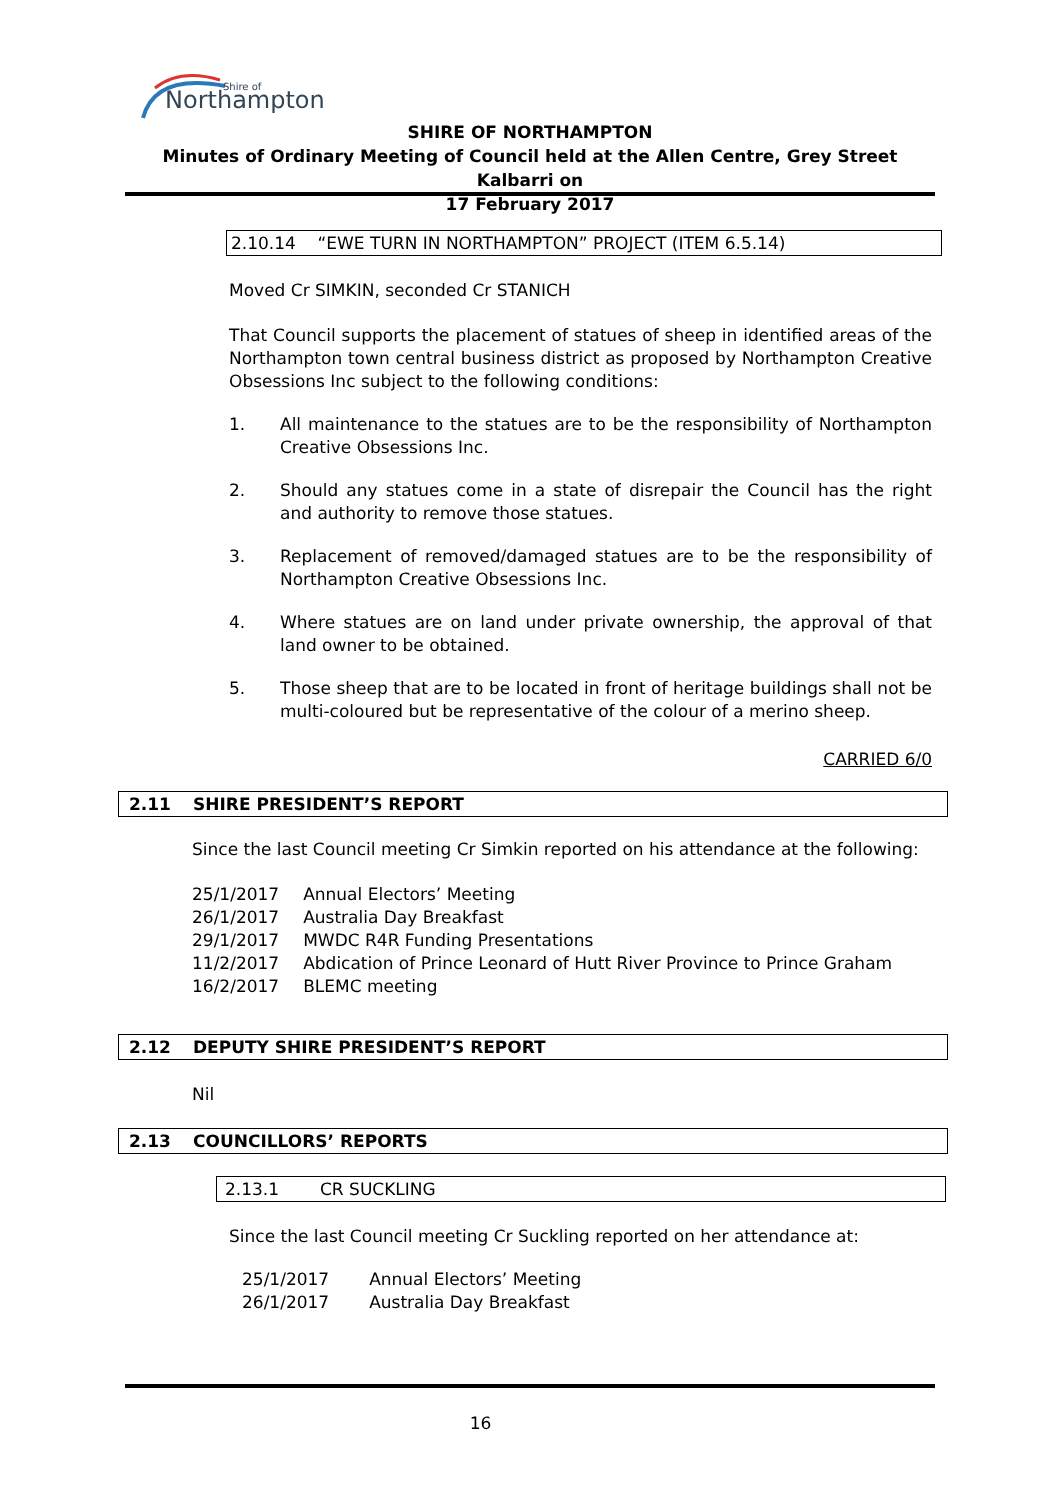Northampton
Shire of
SHIRE OF NORTHAMPTON
Minutes of Ordinary Meeting of Council held at the Allen Centre, Grey Street Kalbarri on
17 February 2017
2.10.14 “EWE TURN IN NORTHAMPTON” PROJECT (ITEM 6.5.14)
Moved Cr SIMKIN, seconded Cr STANICH
That Council supports the placement of statues of sheep in identified areas of the Northampton town central business district as proposed by Northampton Creative Obsessions Inc subject to the following conditions:
1. All maintenance to the statues are to be the responsibility of Northampton Creative Obsessions Inc.
2. Should any statues come in a state of disrepair the Council has the right and authority to remove those statues.
3. Replacement of removed/damaged statues are to be the responsibility of Northampton Creative Obsessions Inc.
4. Where statues are on land under private ownership, the approval of that land owner to be obtained.
5. Those sheep that are to be located in front of heritage buildings shall not be multi-coloured but be representative of the colour of a merino sheep.
CARRIED 6/0
2.11 SHIRE PRESIDENT’S REPORT
Since the last Council meeting Cr Simkin reported on his attendance at the following:
| 25/1/2017 | Annual Electors’ Meeting |
| 26/1/2017 | Australia Day Breakfast |
| 29/1/2017 | MWDC R4R Funding Presentations |
| 11/2/2017 | Abdication of Prince Leonard of Hutt River Province to Prince Graham |
| 16/2/2017 | BLEMC meeting |
2.12 DEPUTY SHIRE PRESIDENT’S REPORT
Nil
2.13 COUNCILLORS’ REPORTS
2.13.1 CR SUCKLING
Since the last Council meeting Cr Suckling reported on her attendance at:
| 25/1/2017 | Annual Electors’ Meeting |
| 26/1/2017 | Australia Day Breakfast |
16